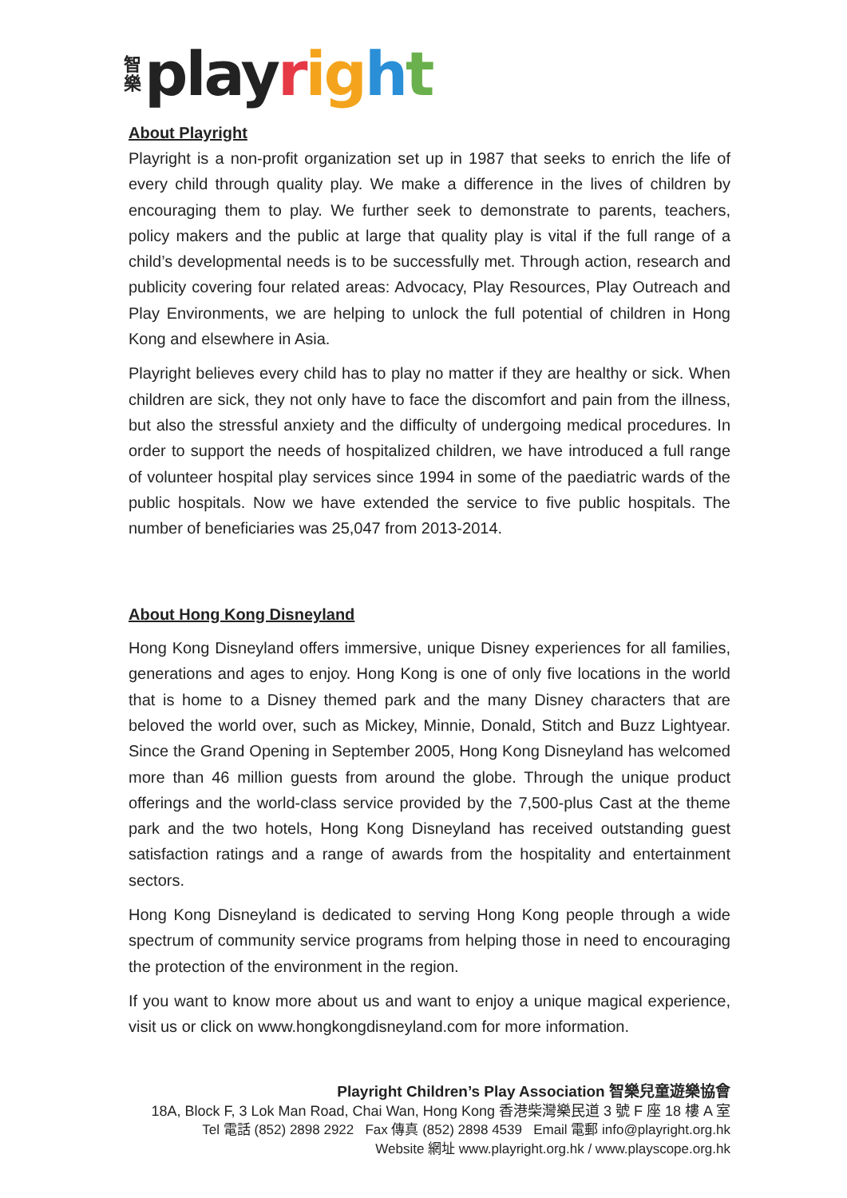智
樂
playright
About Playright
Playright is a non-profit organization set up in 1987 that seeks to enrich the life of every child through quality play. We make a difference in the lives of children by encouraging them to play. We further seek to demonstrate to parents, teachers, policy makers and the public at large that quality play is vital if the full range of a child’s developmental needs is to be successfully met. Through action, research and publicity covering four related areas: Advocacy, Play Resources, Play Outreach and Play Environments, we are helping to unlock the full potential of children in Hong Kong and elsewhere in Asia.
Playright believes every child has to play no matter if they are healthy or sick. When children are sick, they not only have to face the discomfort and pain from the illness, but also the stressful anxiety and the difficulty of undergoing medical procedures. In order to support the needs of hospitalized children, we have introduced a full range of volunteer hospital play services since 1994 in some of the paediatric wards of the public hospitals. Now we have extended the service to five public hospitals. The number of beneficiaries was 25,047 from 2013-2014.
About Hong Kong Disneyland
Hong Kong Disneyland offers immersive, unique Disney experiences for all families, generations and ages to enjoy. Hong Kong is one of only five locations in the world that is home to a Disney themed park and the many Disney characters that are beloved the world over, such as Mickey, Minnie, Donald, Stitch and Buzz Lightyear. Since the Grand Opening in September 2005, Hong Kong Disneyland has welcomed more than 46 million guests from around the globe. Through the unique product offerings and the world-class service provided by the 7,500-plus Cast at the theme park and the two hotels, Hong Kong Disneyland has received outstanding guest satisfaction ratings and a range of awards from the hospitality and entertainment sectors.
Hong Kong Disneyland is dedicated to serving Hong Kong people through a wide spectrum of community service programs from helping those in need to encouraging the protection of the environment in the region.
If you want to know more about us and want to enjoy a unique magical experience, visit us or click on www.hongkongdisneyland.com for more information.
Playright Children’s Play Association 智樂兒童遊樂協會
18A, Block F, 3 Lok Man Road, Chai Wan, Hong Kong 香港柴灣樂民道 3 號 F 座 18 樓 A 室
Tel 電話 (852) 2898 2922 Fax 傳真 (852) 2898 4539 Email 電郵 info@playright.org.hk
Website 網址 www.playright.org.hk / www.playscope.org.hk